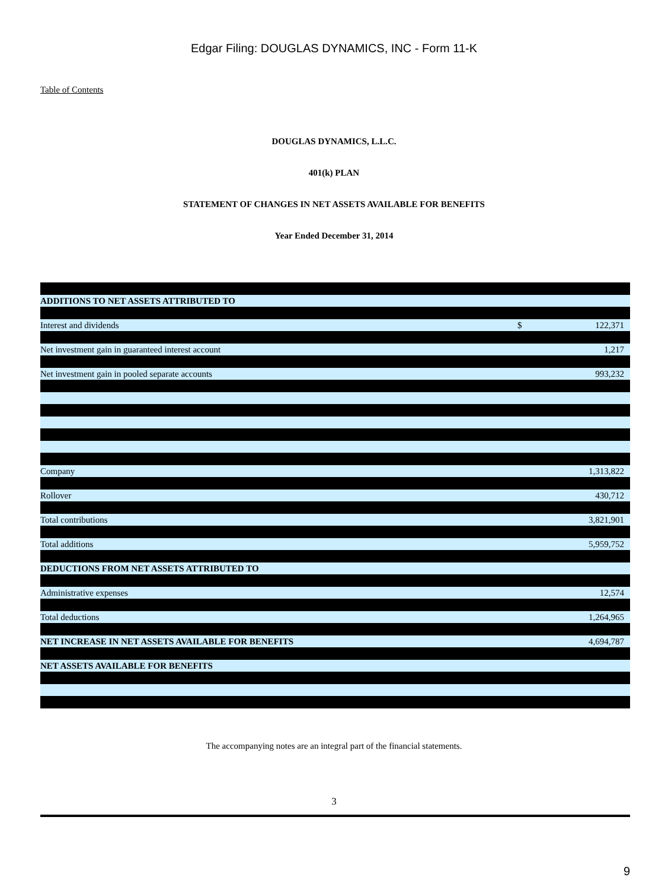Edgar Filing: DOUGLAS DYNAMICS, INC - Form 11-K
Table of Contents
DOUGLAS DYNAMICS, L.L.C.
401(k) PLAN
STATEMENT OF CHANGES IN NET ASSETS AVAILABLE FOR BENEFITS
Year Ended December 31, 2014
| ADDITIONS TO NET ASSETS ATTRIBUTED TO | | |
| Interest and dividends | $ | 122,371 |
| Net investment gain in guaranteed interest account | | 1,217 |
| Net investment gain in pooled separate accounts | | 993,232 |
| Company | | 1,313,822 |
| Rollover | | 430,712 |
| Total contributions | | 3,821,901 |
| Total additions | | 5,959,752 |
| DEDUCTIONS FROM NET ASSETS ATTRIBUTED TO | | |
| Administrative expenses | | 12,574 |
| Total deductions | | 1,264,965 |
| NET INCREASE IN NET ASSETS AVAILABLE FOR BENEFITS | | 4,694,787 |
| NET ASSETS AVAILABLE FOR BENEFITS | | |
The accompanying notes are an integral part of the financial statements.
3
9